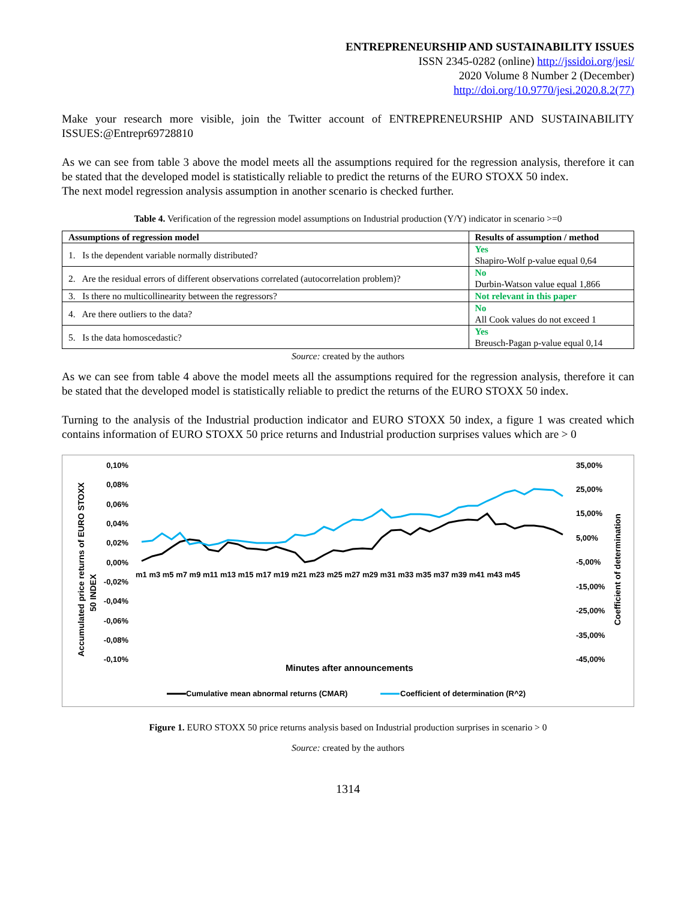ENTREPRENEURSHIP AND SUSTAINABILITY ISSUES
ISSN 2345-0282 (online) http://jssidoi.org/jesi/
2020 Volume 8 Number 2 (December)
http://doi.org/10.9770/jesi.2020.8.2(77)
Make your research more visible, join the Twitter account of ENTREPRENEURSHIP AND SUSTAINABILITY ISSUES:@Entrepr69728810
As we can see from table 3 above the model meets all the assumptions required for the regression analysis, therefore it can be stated that the developed model is statistically reliable to predict the returns of the EURO STOXX 50 index.
The next model regression analysis assumption in another scenario is checked further.
Table 4. Verification of the regression model assumptions on Industrial production (Y/Y) indicator in scenario >=0
| Assumptions of regression model | Results of assumption / method |
| --- | --- |
| 1. Is the dependent variable normally distributed? | Yes Shapiro-Wolf p-value equal 0,64 |
| 2. Are the residual errors of different observations correlated (autocorrelation problem)? | No Durbin-Watson value equal 1,866 |
| 3. Is there no multicollinearity between the regressors? | Not relevant in this paper |
| 4. Are there outliers to the data? | No All Cook values do not exceed 1 |
| 5. Is the data homoscedastic? | Yes Breusch-Pagan p-value equal 0,14 |
Source: created by the authors
As we can see from table 4 above the model meets all the assumptions required for the regression analysis, therefore it can be stated that the developed model is statistically reliable to predict the returns of the EURO STOXX 50 index.
Turning to the analysis of the Industrial production indicator and EURO STOXX 50 index, a figure 1 was created which contains information of EURO STOXX 50 price returns and Industrial production surprises values which are > 0
0,10%
0,08%
0,06%
0,04%
0,02%
0,00%
-0,02%
-0,04%
-0,06%
-0,08%
-0,10%
35,00%
25,00%
15,00%
5,00%
-5,00%
-15,00%
-25,00%
-35,00%
-45,00%
m1 m3 m5 m7 m9 m11 m13 m15 m17 m19 m21 m23 m25 m27 m29 m31 m33 m35 m37 m39 m41 m43 m45
Accumulated price returns of EURO STOXX
50 INDEX
Coefficient of determination
Minutes after announcements
Cumulative mean abnormal returns (CMAR)
Coefficient of determination (R^2)
Figure 1. EURO STOXX 50 price returns analysis based on Industrial production surprises in scenario > 0
Source: created by the authors
1314